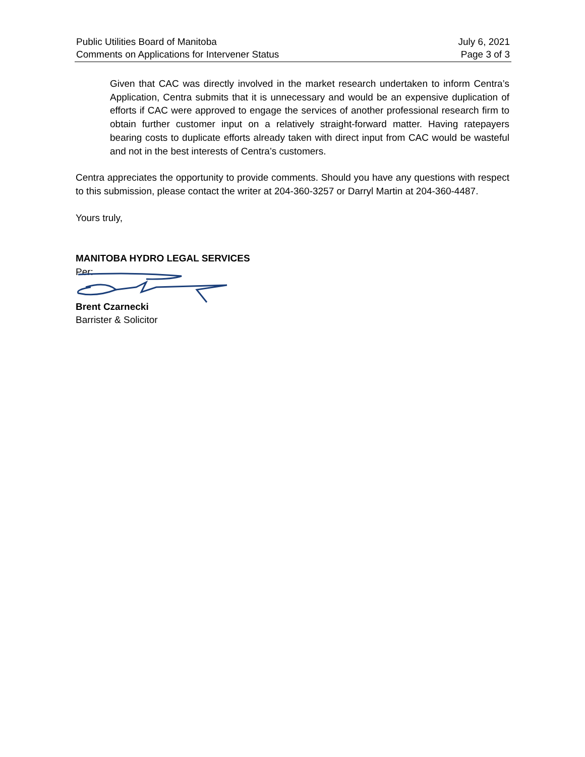Public Utilities Board of Manitoba
Comments on Applications for Intervener Status
July 6, 2021
Page 3 of 3
Given that CAC was directly involved in the market research undertaken to inform Centra’s Application, Centra submits that it is unnecessary and would be an expensive duplication of efforts if CAC were approved to engage the services of another professional research firm to obtain further customer input on a relatively straight-forward matter. Having ratepayers bearing costs to duplicate efforts already taken with direct input from CAC would be wasteful and not in the best interests of Centra’s customers.
Centra appreciates the opportunity to provide comments. Should you have any questions with respect to this submission, please contact the writer at 204-360-3257 or Darryl Martin at 204-360-4487.
Yours truly,
MANITOBA HYDRO LEGAL SERVICES
Per:
Brent Czarnecki
Barrister & Solicitor